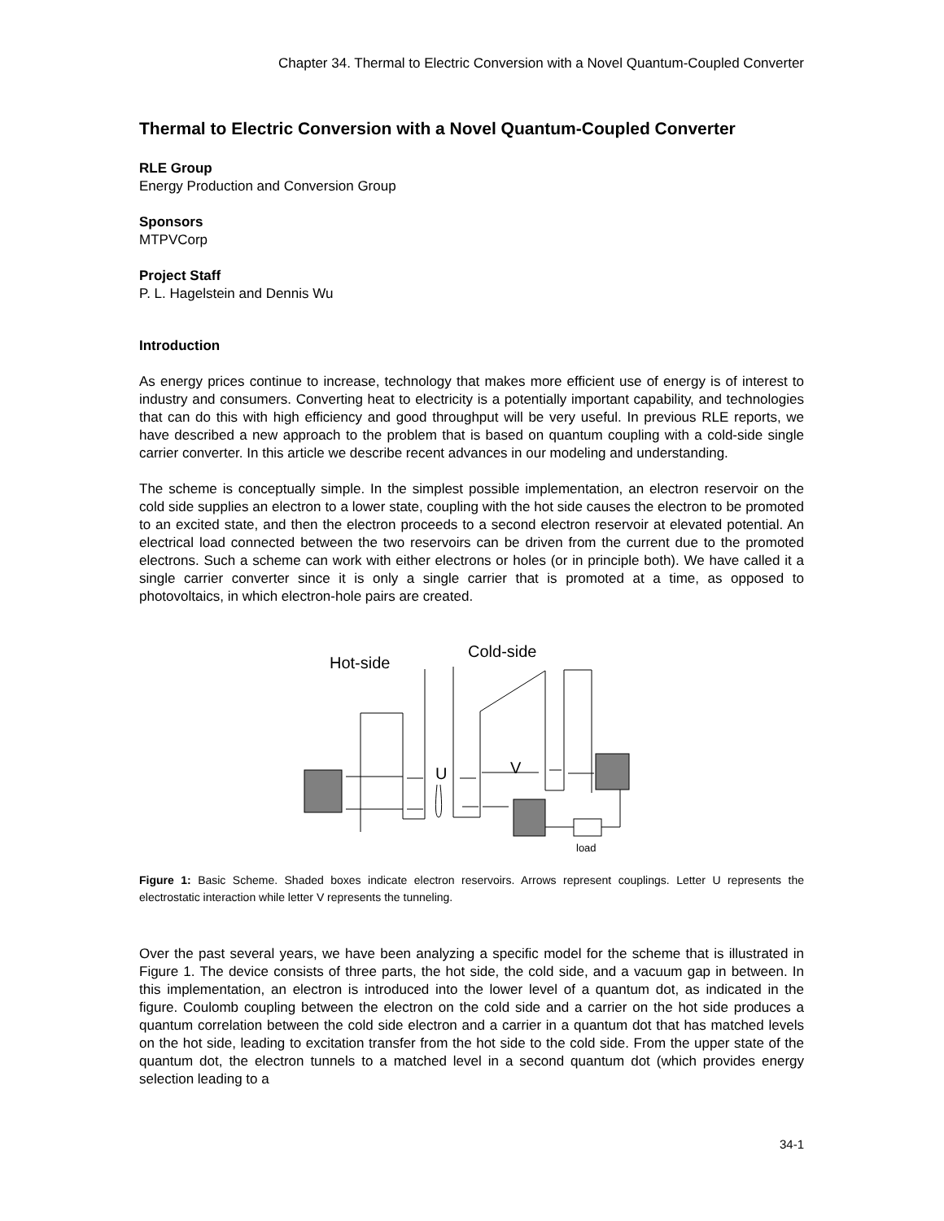Chapter 34. Thermal to Electric Conversion with a Novel Quantum-Coupled Converter
Thermal to Electric Conversion with a Novel Quantum-Coupled Converter
RLE Group
Energy Production and Conversion Group
Sponsors
MTPVCorp
Project Staff
P. L. Hagelstein and Dennis Wu
Introduction
As energy prices continue to increase, technology that makes more efficient use of energy is of interest to industry and consumers. Converting heat to electricity is a potentially important capability, and technologies that can do this with high efficiency and good throughput will be very useful. In previous RLE reports, we have described a new approach to the problem that is based on quantum coupling with a cold-side single carrier converter. In this article we describe recent advances in our modeling and understanding.
The scheme is conceptually simple. In the simplest possible implementation, an electron reservoir on the cold side supplies an electron to a lower state, coupling with the hot side causes the electron to be promoted to an excited state, and then the electron proceeds to a second electron reservoir at elevated potential. An electrical load connected between the two reservoirs can be driven from the current due to the promoted electrons. Such a scheme can work with either electrons or holes (or in principle both). We have called it a single carrier converter since it is only a single carrier that is promoted at a time, as opposed to photovoltaics, in which electron-hole pairs are created.
Hot-side
Cold-side
U
V
load
Figure 1: Basic Scheme. Shaded boxes indicate electron reservoirs. Arrows represent couplings. Letter U represents the electrostatic interaction while letter V represents the tunneling.
Over the past several years, we have been analyzing a specific model for the scheme that is illustrated in Figure 1. The device consists of three parts, the hot side, the cold side, and a vacuum gap in between. In this implementation, an electron is introduced into the lower level of a quantum dot, as indicated in the figure. Coulomb coupling between the electron on the cold side and a carrier on the hot side produces a quantum correlation between the cold side electron and a carrier in a quantum dot that has matched levels on the hot side, leading to excitation transfer from the hot side to the cold side. From the upper state of the quantum dot, the electron tunnels to a matched level in a second quantum dot (which provides energy selection leading to a
34-1